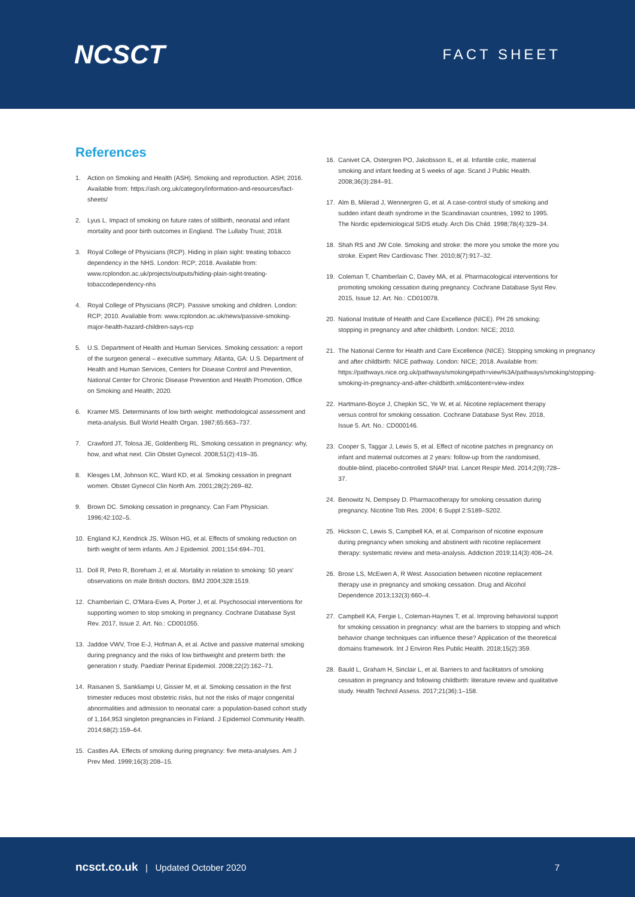NCSCT
FACT SHEET
References
1. Action on Smoking and Health (ASH). Smoking and reproduction. ASH; 2016. Available from: https://ash.org.uk/category/information-and-resources/fact-sheets/
2. Lyus L. Impact of smoking on future rates of stillbirth, neonatal and infant mortality and poor birth outcomes in England. The Lullaby Trust; 2018.
3. Royal College of Physicians (RCP). Hiding in plain sight: treating tobacco dependency in the NHS. London: RCP; 2018. Available from: www.rcplondon.ac.uk/projects/outputs/hiding-plain-sight-treating-tobaccodependency-nhs
4. Royal College of Physicians (RCP). Passive smoking and children. London: RCP; 2010. Available from: www.rcplondon.ac.uk/news/passive-smoking-major-health-hazard-children-says-rcp
5. U.S. Department of Health and Human Services. Smoking cessation: a report of the surgeon general – executive summary. Atlanta, GA: U.S. Department of Health and Human Services, Centers for Disease Control and Prevention, National Center for Chronic Disease Prevention and Health Promotion, Office on Smoking and Health; 2020.
6. Kramer MS. Determinants of low birth weight: methodological assessment and meta-analysis. Bull World Health Organ. 1987;65:663–737.
7. Crawford JT, Tolosa JE, Goldenberg RL. Smoking cessation in pregnancy: why, how, and what next. Clin Obstet Gynecol. 2008;51(2):419–35.
8. Klesges LM, Johnson KC, Ward KD, et al. Smoking cessation in pregnant women. Obstet Gynecol Clin North Am. 2001;28(2):269–82.
9. Brown DC. Smoking cessation in pregnancy. Can Fam Physician. 1996;42:102–5.
10. England KJ, Kendrick JS, Wilson HG, et al. Effects of smoking reduction on birth weight of term infants. Am J Epidemiol. 2001;154:694–701.
11. Doll R, Peto R, Boreham J, et al. Mortality in relation to smoking: 50 years' observations on male British doctors. BMJ 2004;328:1519.
12. Chamberlain C, O'Mara-Eves A, Porter J, et al. Psychosocial interventions for supporting women to stop smoking in pregnancy. Cochrane Database Syst Rev. 2017, Issue 2. Art. No.: CD001055.
13. Jaddoe VWV, Troe E-J, Hofman A, et al. Active and passive maternal smoking during pregnancy and the risks of low birthweight and preterm birth: the generation r study. Paediatr Perinat Epidemiol. 2008;22(2):162–71.
14. Raisanen S, Sankliampi U, Gissier M, et al. Smoking cessation in the first trimester reduces most obstetric risks, but not the risks of major congenital abnormalities and admission to neonatal care: a population-based cohort study of 1,164,953 singleton pregnancies in Finland. J Epidemiol Community Health. 2014;68(2):159–64.
15. Castles AA. Effects of smoking during pregnancy: five meta-analyses. Am J Prev Med. 1999;16(3):208–15.
16. Canivet CA, Ostergren PO, Jakobsson IL, et al. Infantile colic, maternal smoking and infant feeding at 5 weeks of age. Scand J Public Health. 2008;36(3):284–91.
17. Alm B, Milerad J, Wennergren G, et al. A case-control study of smoking and sudden infant death syndrome in the Scandinavian countries, 1992 to 1995. The Nordic epidemiological SIDS etudy. Arch Dis Child. 1998;78(4):329–34.
18. Shah RS and JW Cole. Smoking and stroke: the more you smoke the more you stroke. Expert Rev Cardiovasc Ther. 2010;8(7):917–32.
19. Coleman T, Chamberlain C, Davey MA, et al. Pharmacological interventions for promoting smoking cessation during pregnancy. Cochrane Database Syst Rev. 2015, Issue 12. Art. No.: CD010078.
20. National Institute of Health and Care Excellence (NICE). PH 26 smoking: stopping in pregnancy and after childbirth. London: NICE; 2010.
21. The National Centre for Health and Care Excellence (NICE). Stopping smoking in pregnancy and after childbirth: NICE pathway. London: NICE; 2018. Available from: https://pathways.nice.org.uk/pathways/smoking#path=view%3A/pathways/smoking/stopping-smoking-in-pregnancy-and-after-childbirth.xml&content=view-index
22. Hartmann-Boyce J, Chepkin SC, Ye W, et al. Nicotine replacement therapy versus control for smoking cessation. Cochrane Database Syst Rev. 2018, Issue 5. Art. No.: CD000146.
23. Cooper S, Taggar J, Lewis S, et al. Effect of nicotine patches in pregnancy on infant and maternal outcomes at 2 years: follow-up from the randomised, double-blind, placebo-controlled SNAP trial. Lancet Respir Med. 2014;2(9);728–37.
24. Benowitz N, Dempsey D. Pharmacotherapy for smoking cessation during pregnancy. Nicotine Tob Res. 2004; 6 Suppl 2:S189–S202.
25. Hickson C, Lewis S, Campbell KA, et al. Comparison of nicotine exposure during pregnancy when smoking and abstinent with nicotine replacement therapy: systematic review and meta-analysis. Addiction 2019;114(3):406–24.
26. Brose LS, McEwen A, R West. Association between nicotine replacement therapy use in pregnancy and smoking cessation. Drug and Alcohol Dependence 2013;132(3):660–4.
27. Campbell KA, Fergie L, Coleman-Haynes T, et al. Improving behavioral support for smoking cessation in pregnancy: what are the barriers to stopping and which behavior change techniques can influence these? Application of the theoretical domains framework. Int J Environ Res Public Health. 2018;15(2):359.
28. Bauld L, Graham H, Sinclair L, et al. Barriers to and facilitators of smoking cessation in pregnancy and following childbirth: literature review and qualitative study. Health Technol Assess. 2017;21(36):1–158.
ncsct.co.uk | Updated October 2020 7